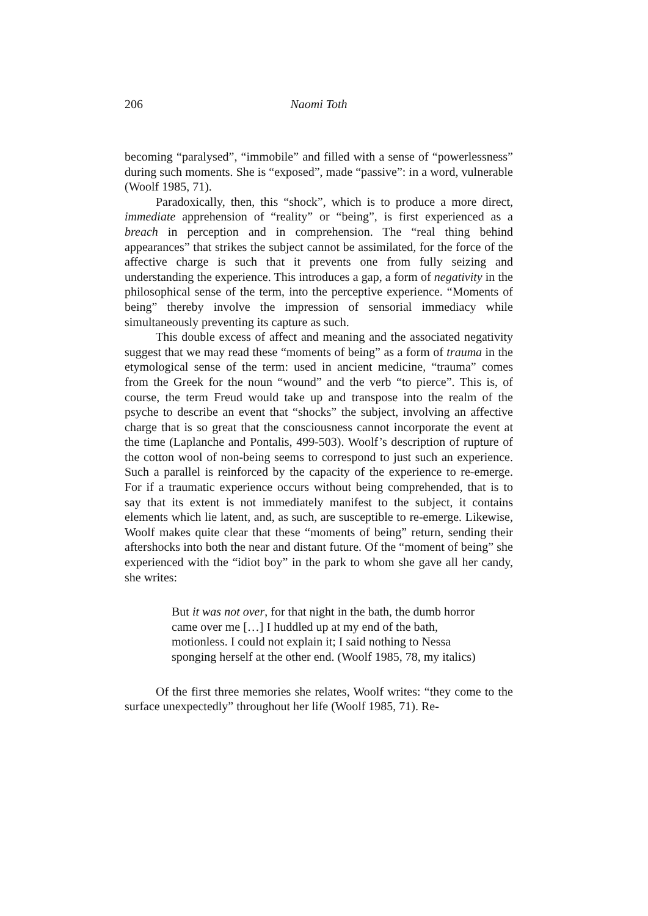206 Naomi Toth
becoming “paralysed”, “immobile” and filled with a sense of “powerlessness” during such moments. She is “exposed”, made “passive”: in a word, vulnerable (Woolf 1985, 71).
Paradoxically, then, this “shock”, which is to produce a more direct, immediate apprehension of “reality” or “being”, is first experienced as a breach in perception and in comprehension. The “real thing behind appearances” that strikes the subject cannot be assimilated, for the force of the affective charge is such that it prevents one from fully seizing and understanding the experience. This introduces a gap, a form of negativity in the philosophical sense of the term, into the perceptive experience. “Moments of being” thereby involve the impression of sensorial immediacy while simultaneously preventing its capture as such.
This double excess of affect and meaning and the associated negativity suggest that we may read these “moments of being” as a form of trauma in the etymological sense of the term: used in ancient medicine, “trauma” comes from the Greek for the noun “wound” and the verb “to pierce”. This is, of course, the term Freud would take up and transpose into the realm of the psyche to describe an event that “shocks” the subject, involving an affective charge that is so great that the consciousness cannot incorporate the event at the time (Laplanche and Pontalis, 499-503). Woolf’s description of rupture of the cotton wool of non-being seems to correspond to just such an experience. Such a parallel is reinforced by the capacity of the experience to re-emerge. For if a traumatic experience occurs without being comprehended, that is to say that its extent is not immediately manifest to the subject, it contains elements which lie latent, and, as such, are susceptible to re-emerge. Likewise, Woolf makes quite clear that these “moments of being” return, sending their aftershocks into both the near and distant future. Of the “moment of being” she experienced with the “idiot boy” in the park to whom she gave all her candy, she writes:
But it was not over, for that night in the bath, the dumb horror came over me […] I huddled up at my end of the bath, motionless. I could not explain it; I said nothing to Nessa sponging herself at the other end. (Woolf 1985, 78, my italics)
Of the first three memories she relates, Woolf writes: “they come to the surface unexpectedly” throughout her life (Woolf 1985, 71). Re-